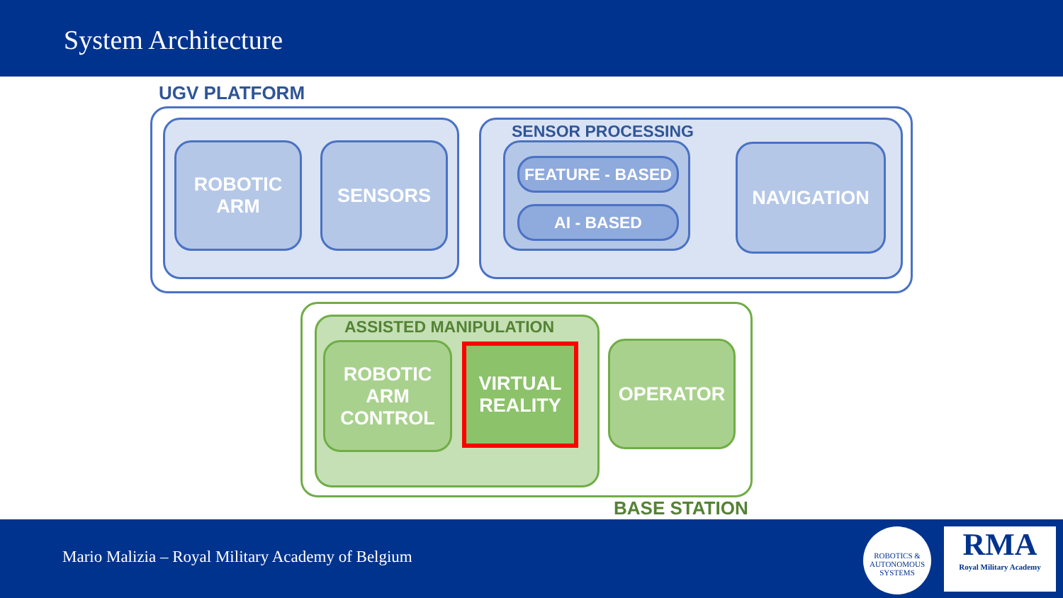System Architecture
UGV PLATFORM
SENSOR PROCESSING
ROBOTIC
ARM
SENSORS
FEATURE - BASED
AI - BASED
NAVIGATION
ASSISTED MANIPULATION
ROBOTIC
ARM
CONTROL
VIRTUAL
REALITY
OPERATOR
BASE STATION
Mario Malizia – Royal Military Academy of Belgium
ROBOTICS &
AUTONOMOUS SYSTEMS
RMA
Royal Military Academy